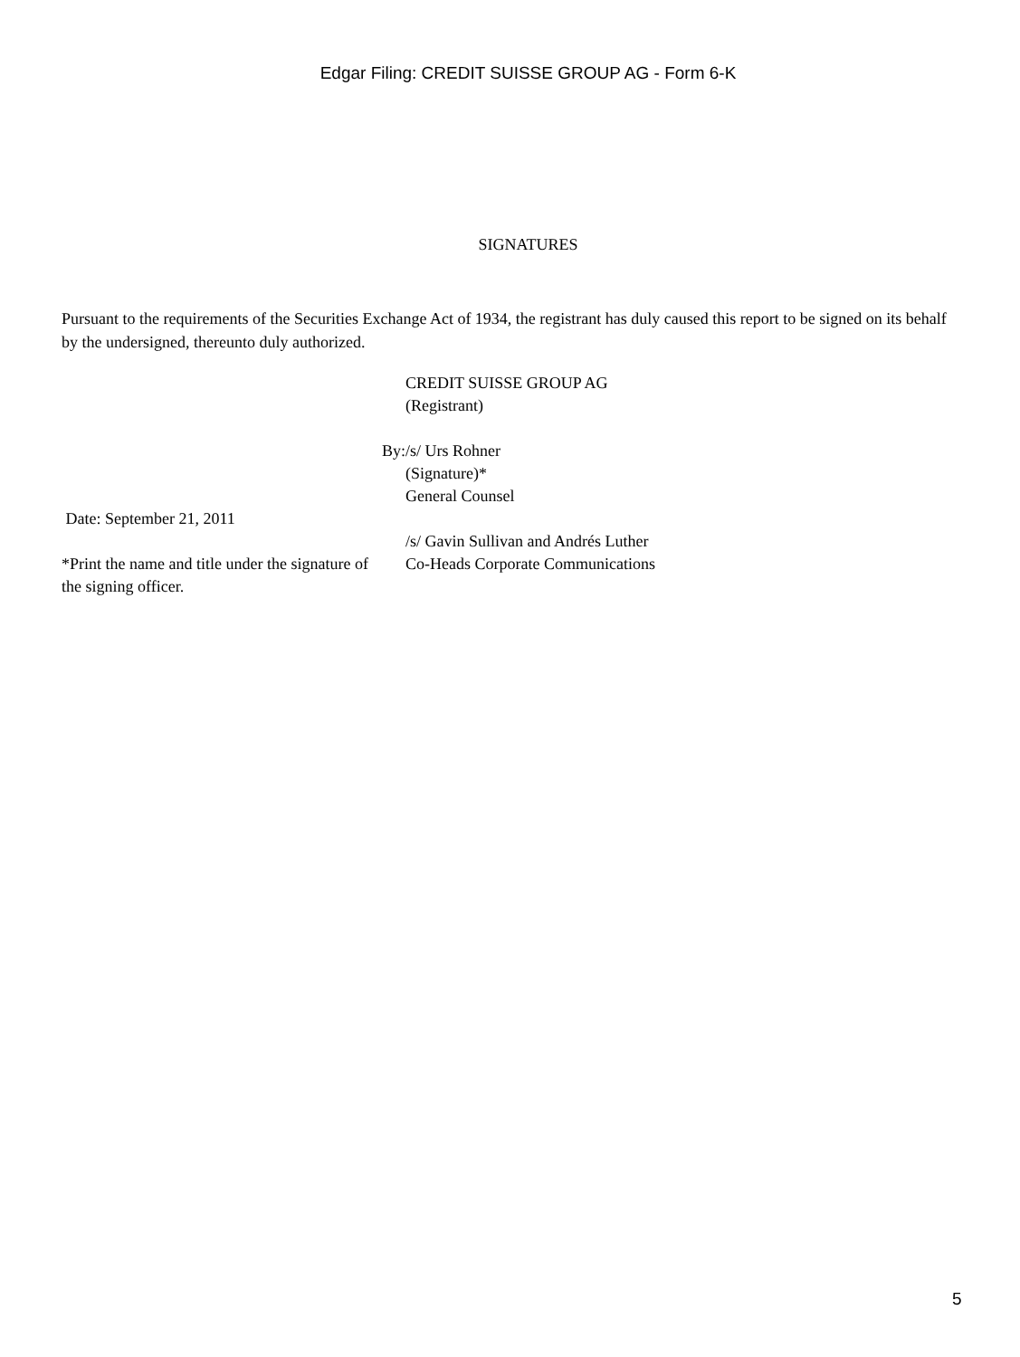Edgar Filing: CREDIT SUISSE GROUP AG - Form 6-K
SIGNATURES
Pursuant to the requirements of the Securities Exchange Act of 1934, the registrant has duly caused this report to be signed on its behalf by the undersigned, thereunto duly authorized.
| | | CREDIT SUISSE GROUP AG (Registrant) |
| | By: | /s/ Urs Rohner (Signature)* General Counsel |
| Date: September 21, 2011 | | |
| *Print the name and title under the signature of the signing officer. | | /s/ Gavin Sullivan and Andrés Luther Co-Heads Corporate Communications |
5